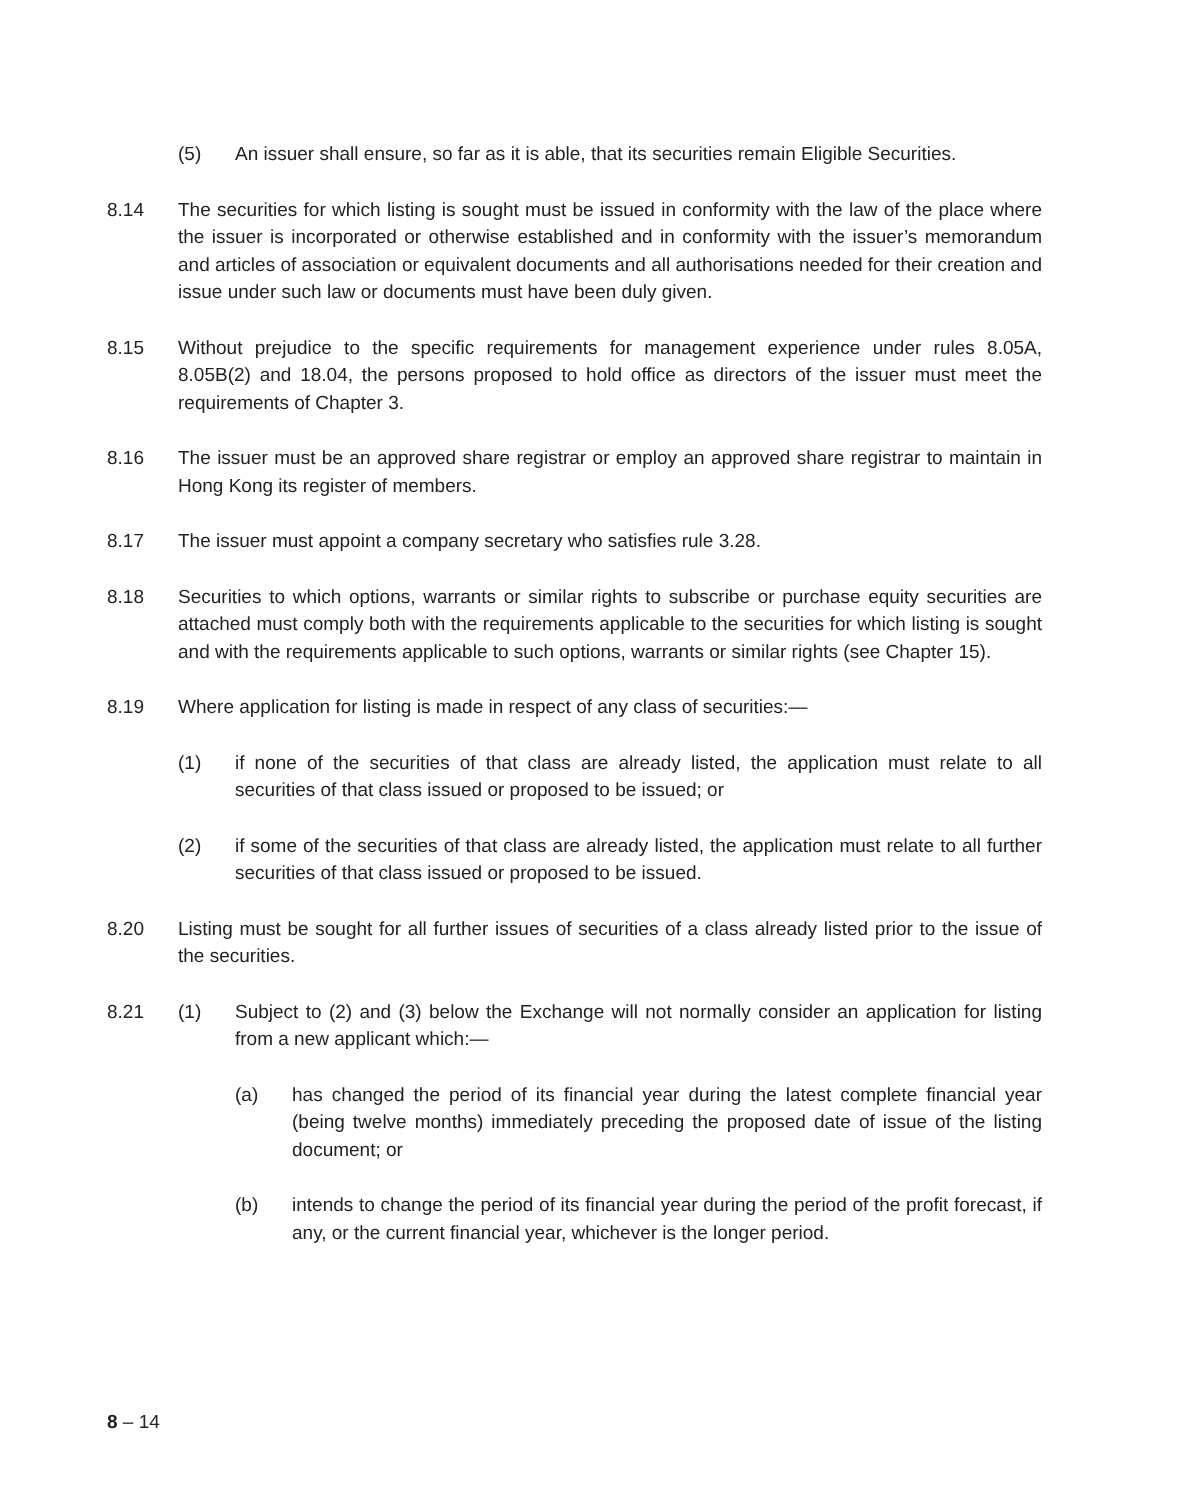(5) An issuer shall ensure, so far as it is able, that its securities remain Eligible Securities.
8.14 The securities for which listing is sought must be issued in conformity with the law of the place where the issuer is incorporated or otherwise established and in conformity with the issuer’s memorandum and articles of association or equivalent documents and all authorisations needed for their creation and issue under such law or documents must have been duly given.
8.15 Without prejudice to the specific requirements for management experience under rules 8.05A, 8.05B(2) and 18.04, the persons proposed to hold office as directors of the issuer must meet the requirements of Chapter 3.
8.16 The issuer must be an approved share registrar or employ an approved share registrar to maintain in Hong Kong its register of members.
8.17 The issuer must appoint a company secretary who satisfies rule 3.28.
8.18 Securities to which options, warrants or similar rights to subscribe or purchase equity securities are attached must comply both with the requirements applicable to the securities for which listing is sought and with the requirements applicable to such options, warrants or similar rights (see Chapter 15).
8.19 Where application for listing is made in respect of any class of securities:—
(1) if none of the securities of that class are already listed, the application must relate to all securities of that class issued or proposed to be issued; or
(2) if some of the securities of that class are already listed, the application must relate to all further securities of that class issued or proposed to be issued.
8.20 Listing must be sought for all further issues of securities of a class already listed prior to the issue of the securities.
8.21 (1) Subject to (2) and (3) below the Exchange will not normally consider an application for listing from a new applicant which:—
(a) has changed the period of its financial year during the latest complete financial year (being twelve months) immediately preceding the proposed date of issue of the listing document; or
(b) intends to change the period of its financial year during the period of the profit forecast, if any, or the current financial year, whichever is the longer period.
8 – 14